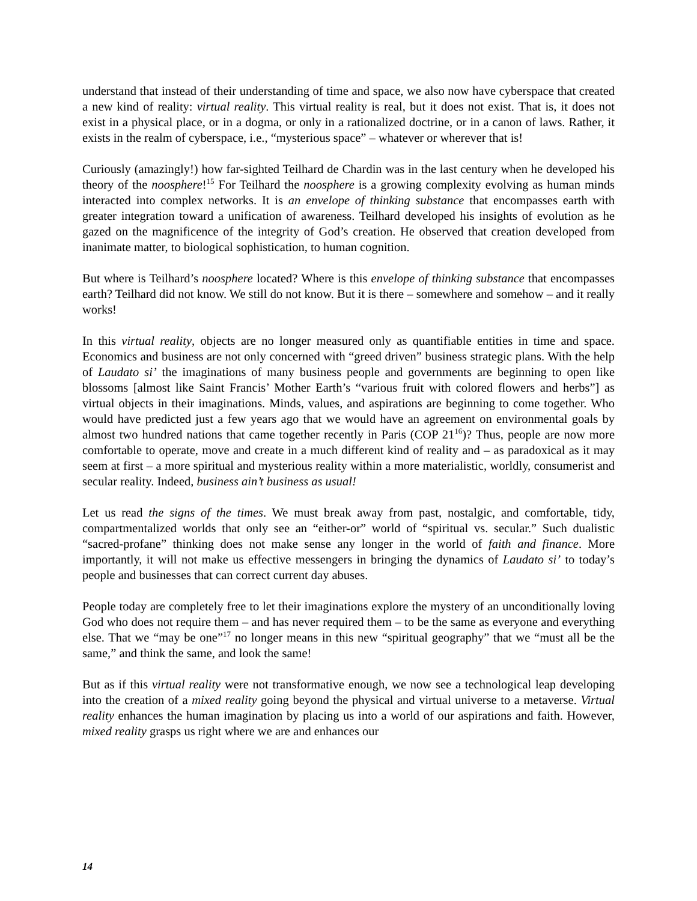understand that instead of their understanding of time and space, we also now have cyberspace that created a new kind of reality: virtual reality. This virtual reality is real, but it does not exist. That is, it does not exist in a physical place, or in a dogma, or only in a rationalized doctrine, or in a canon of laws. Rather, it exists in the realm of cyberspace, i.e., “mysterious space” – whatever or wherever that is!
Curiously (amazingly!) how far-sighted Teilhard de Chardin was in the last century when he developed his theory of the noosphere!<sup>15</sup> For Teilhard the noosphere is a growing complexity evolving as human minds interacted into complex networks. It is an envelope of thinking substance that encompasses earth with greater integration toward a unification of awareness. Teilhard developed his insights of evolution as he gazed on the magnificence of the integrity of God’s creation. He observed that creation developed from inanimate matter, to biological sophistication, to human cognition.
But where is Teilhard’s noosphere located? Where is this envelope of thinking substance that encompasses earth? Teilhard did not know. We still do not know. But it is there – somewhere and somehow – and it really works!
In this virtual reality, objects are no longer measured only as quantifiable entities in time and space. Economics and business are not only concerned with “greed driven” business strategic plans. With the help of Laudato si’ the imaginations of many business people and governments are beginning to open like blossoms [almost like Saint Francis’ Mother Earth’s “various fruit with colored flowers and herbs”] as virtual objects in their imaginations. Minds, values, and aspirations are beginning to come together. Who would have predicted just a few years ago that we would have an agreement on environmental goals by almost two hundred nations that came together recently in Paris (COP 21<sup>16</sup>)? Thus, people are now more comfortable to operate, move and create in a much different kind of reality and – as paradoxical as it may seem at first – a more spiritual and mysterious reality within a more materialistic, worldly, consumerist and secular reality. Indeed, business ain’t business as usual!
Let us read the signs of the times. We must break away from past, nostalgic, and comfortable, tidy, compartmentalized worlds that only see an “either-or” world of “spiritual vs. secular.” Such dualistic “sacred-profane” thinking does not make sense any longer in the world of faith and finance. More importantly, it will not make us effective messengers in bringing the dynamics of Laudato si’ to today’s people and businesses that can correct current day abuses.
People today are completely free to let their imaginations explore the mystery of an unconditionally loving God who does not require them – and has never required them – to be the same as everyone and everything else. That we “may be one”<sup>17</sup> no longer means in this new “spiritual geography” that we “must all be the same,” and think the same, and look the same!
But as if this virtual reality were not transformative enough, we now see a technological leap developing into the creation of a mixed reality going beyond the physical and virtual universe to a metaverse. Virtual reality enhances the human imagination by placing us into a world of our aspirations and faith. However, mixed reality grasps us right where we are and enhances our
14